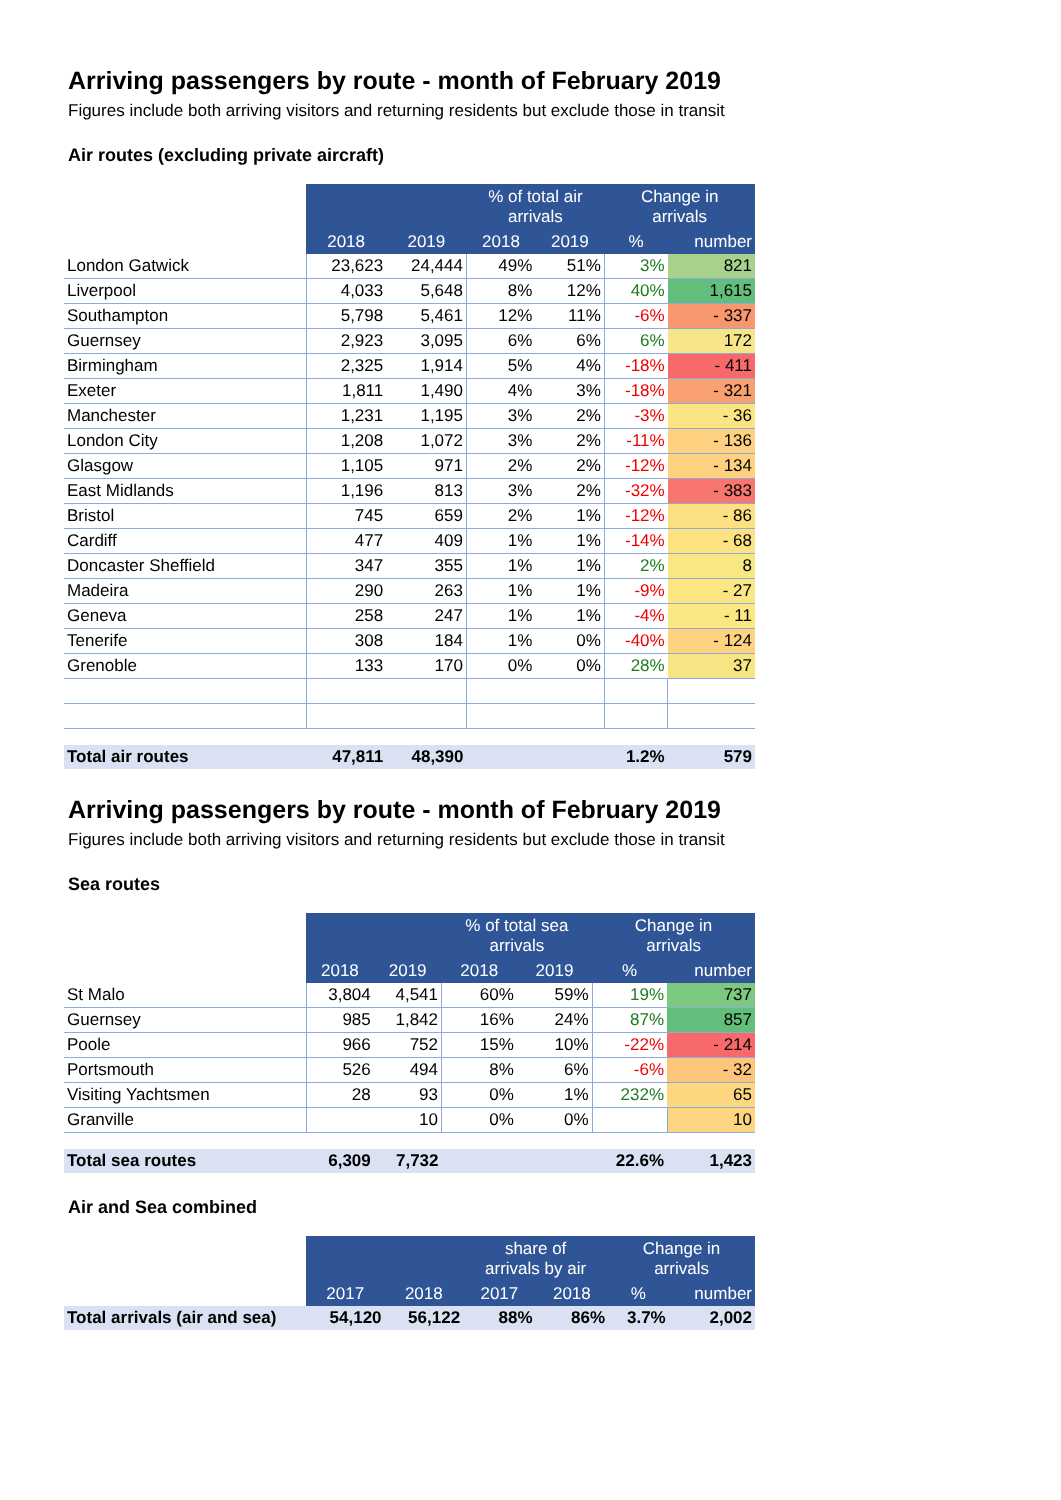Arriving passengers by route - month of February 2019
Figures include both arriving visitors and returning residents but exclude those in transit
Air routes (excluding private aircraft)
| | | | % of total air arrivals | | Change in arrivals | |
| --- | --- | --- | --- | --- | --- | --- |
| | 2018 | 2019 | 2018 | 2019 | % | number |
| London Gatwick | 23,623 | 24,444 | 49% | 51% | 3% | 821 |
| Liverpool | 4,033 | 5,648 | 8% | 12% | 40% | 1,615 |
| Southampton | 5,798 | 5,461 | 12% | 11% | -6% | - 337 |
| Guernsey | 2,923 | 3,095 | 6% | 6% | 6% | 172 |
| Birmingham | 2,325 | 1,914 | 5% | 4% | -18% | - 411 |
| Exeter | 1,811 | 1,490 | 4% | 3% | -18% | - 321 |
| Manchester | 1,231 | 1,195 | 3% | 2% | -3% | - 36 |
| London City | 1,208 | 1,072 | 3% | 2% | -11% | - 136 |
| Glasgow | 1,105 | 971 | 2% | 2% | -12% | - 134 |
| East Midlands | 1,196 | 813 | 3% | 2% | -32% | - 383 |
| Bristol | 745 | 659 | 2% | 1% | -12% | - 86 |
| Cardiff | 477 | 409 | 1% | 1% | -14% | - 68 |
| Doncaster Sheffield | 347 | 355 | 1% | 1% | 2% | 8 |
| Madeira | 290 | 263 | 1% | 1% | -9% | - 27 |
| Geneva | 258 | 247 | 1% | 1% | -4% | - 11 |
| Tenerife | 308 | 184 | 1% | 0% | -40% | - 124 |
| Grenoble | 133 | 170 | 0% | 0% | 28% | 37 |
| Total air routes | 47,811 | 48,390 | | | 1.2% | 579 |
Arriving passengers by route - month of February 2019
Figures include both arriving visitors and returning residents but exclude those in transit
Sea routes
| | | | % of total sea arrivals | | Change in arrivals | |
| --- | --- | --- | --- | --- | --- | --- |
| | 2018 | 2019 | 2018 | 2019 | % | number |
| St Malo | 3,804 | 4,541 | 60% | 59% | 19% | 737 |
| Guernsey | 985 | 1,842 | 16% | 24% | 87% | 857 |
| Poole | 966 | 752 | 15% | 10% | -22% | - 214 |
| Portsmouth | 526 | 494 | 8% | 6% | -6% | - 32 |
| Visiting Yachtsmen | 28 | 93 | 0% | 1% | 232% | 65 |
| Granville | | 10 | 0% | 0% | | 10 |
| Total sea routes | 6,309 | 7,732 | | | 22.6% | 1,423 |
Air and Sea combined
| | | | share of arrivals by air | | Change in arrivals | |
| --- | --- | --- | --- | --- | --- | --- |
| | 2017 | 2018 | 2017 | 2018 | % | number |
| Total arrivals (air and sea) | 54,120 | 56,122 | 88% | 86% | 3.7% | 2,002 |